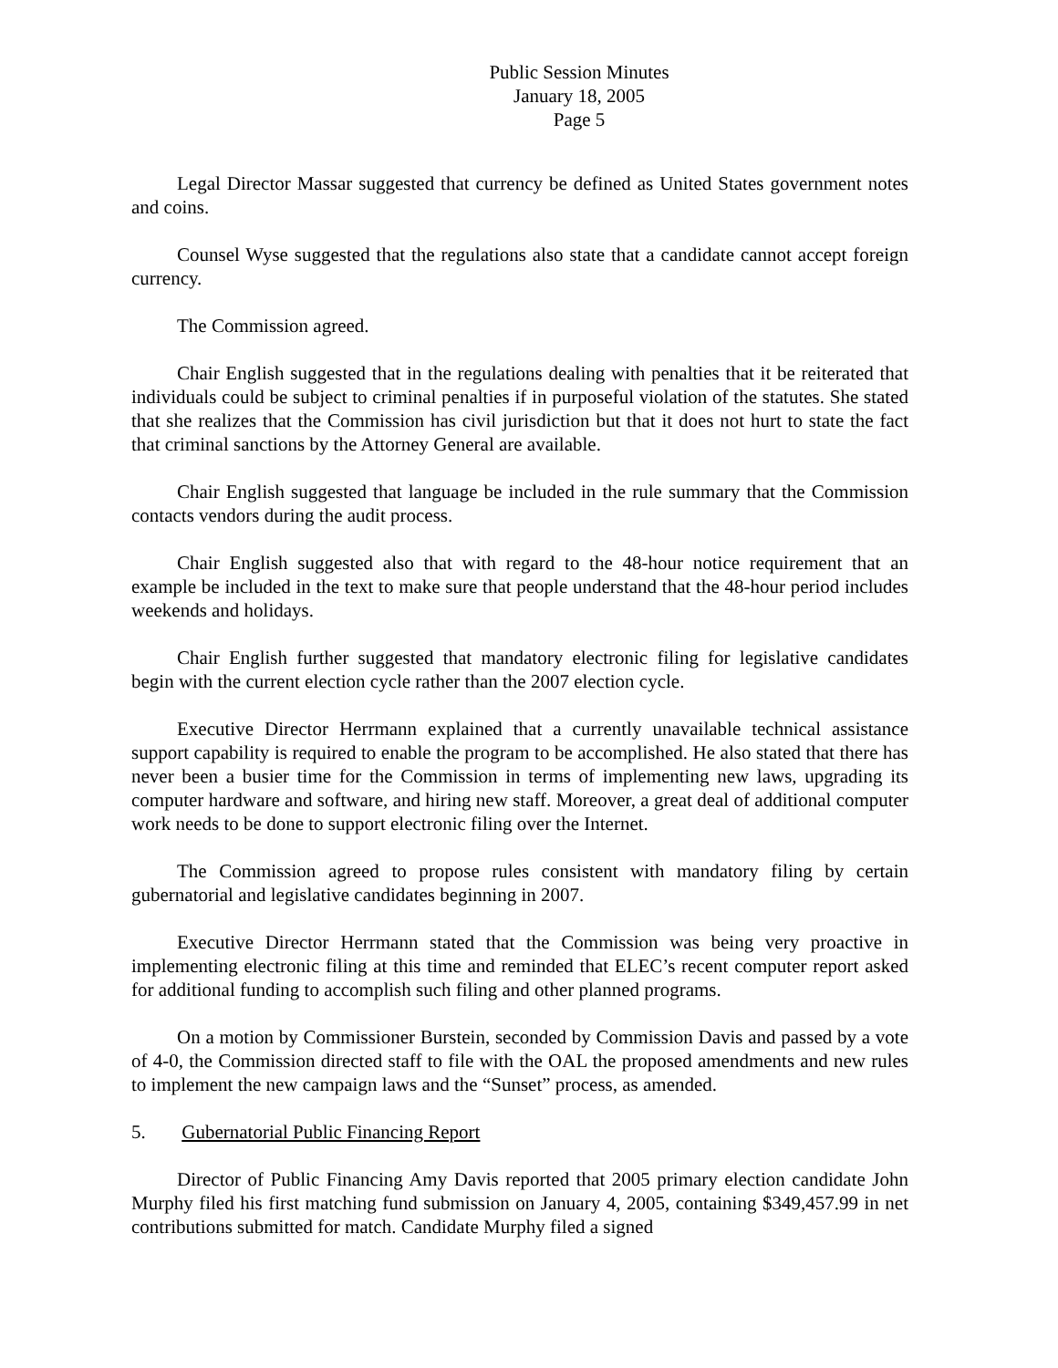Public Session Minutes
January 18, 2005
Page 5
Legal Director Massar suggested that currency be defined as United States government notes and coins.
Counsel Wyse suggested that the regulations also state that a candidate cannot accept foreign currency.
The Commission agreed.
Chair English suggested that in the regulations dealing with penalties that it be reiterated that individuals could be subject to criminal penalties if in purposeful violation of the statutes. She stated that she realizes that the Commission has civil jurisdiction but that it does not hurt to state the fact that criminal sanctions by the Attorney General are available.
Chair English suggested that language be included in the rule summary that the Commission contacts vendors during the audit process.
Chair English suggested also that with regard to the 48-hour notice requirement that an example be included in the text to make sure that people understand that the 48-hour period includes weekends and holidays.
Chair English further suggested that mandatory electronic filing for legislative candidates begin with the current election cycle rather than the 2007 election cycle.
Executive Director Herrmann explained that a currently unavailable technical assistance support capability is required to enable the program to be accomplished. He also stated that there has never been a busier time for the Commission in terms of implementing new laws, upgrading its computer hardware and software, and hiring new staff. Moreover, a great deal of additional computer work needs to be done to support electronic filing over the Internet.
The Commission agreed to propose rules consistent with mandatory filing by certain gubernatorial and legislative candidates beginning in 2007.
Executive Director Herrmann stated that the Commission was being very proactive in implementing electronic filing at this time and reminded that ELEC’s recent computer report asked for additional funding to accomplish such filing and other planned programs.
On a motion by Commissioner Burstein, seconded by Commission Davis and passed by a vote of 4-0, the Commission directed staff to file with the OAL the proposed amendments and new rules to implement the new campaign laws and the “Sunset” process, as amended.
5. Gubernatorial Public Financing Report
Director of Public Financing Amy Davis reported that 2005 primary election candidate John Murphy filed his first matching fund submission on January 4, 2005, containing $349,457.99 in net contributions submitted for match. Candidate Murphy filed a signed